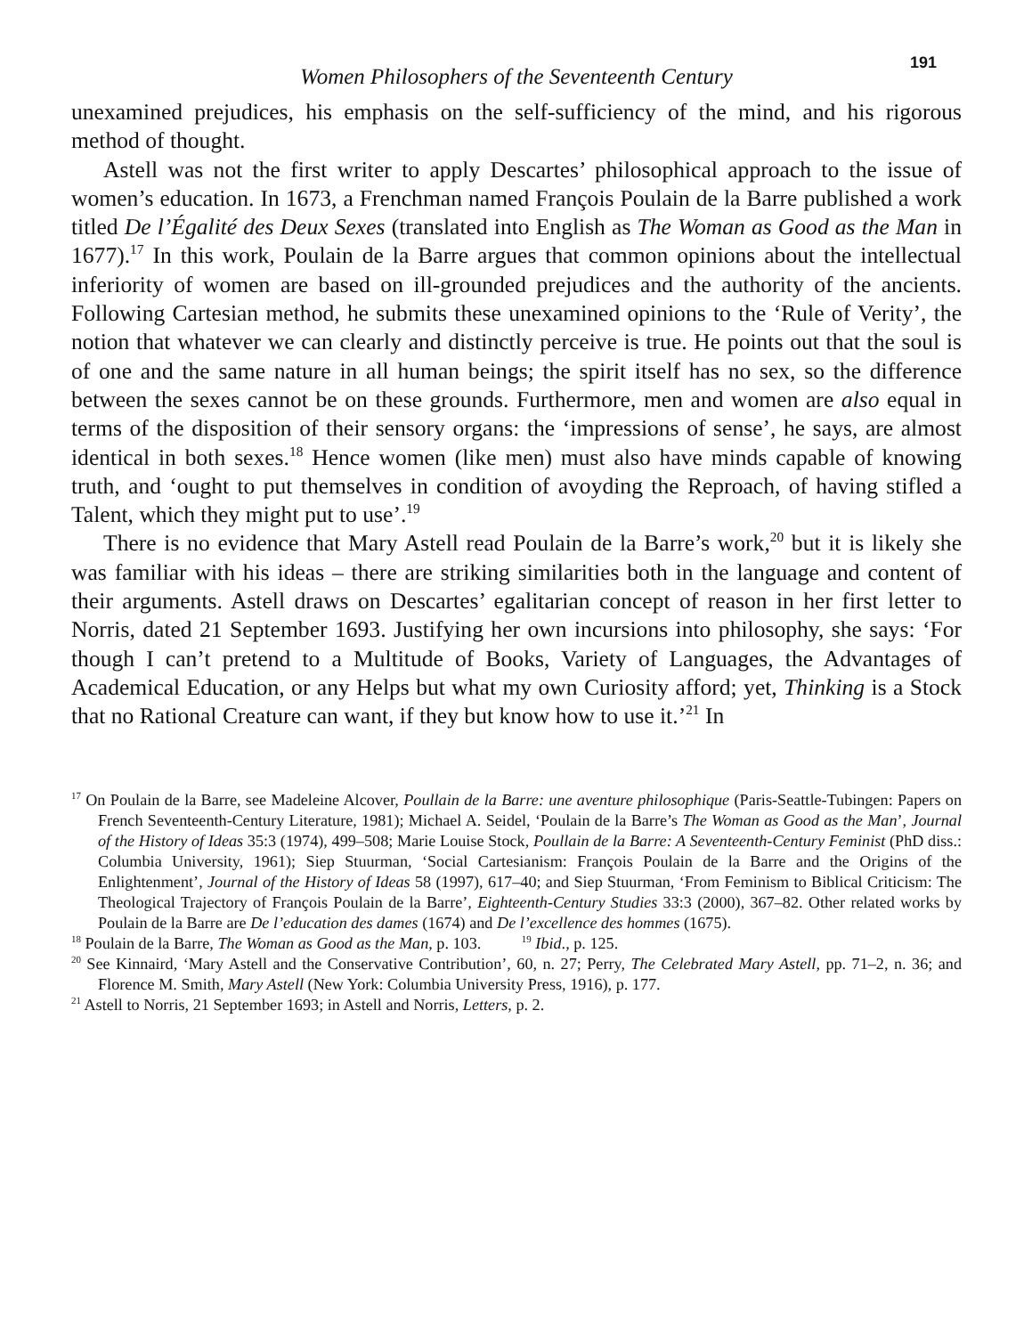191
Women Philosophers of the Seventeenth Century
unexamined prejudices, his emphasis on the self-sufficiency of the mind, and his rigorous method of thought.
Astell was not the first writer to apply Descartes’ philosophical approach to the issue of women’s education. In 1673, a Frenchman named François Poulain de la Barre published a work titled De l’Égalité des Deux Sexes (translated into English as The Woman as Good as the Man in 1677).<sup>17</sup> In this work, Poulain de la Barre argues that common opinions about the intellectual inferiority of women are based on ill-grounded prejudices and the authority of the ancients. Following Cartesian method, he submits these unexamined opinions to the ‘Rule of Verity’, the notion that whatever we can clearly and distinctly perceive is true. He points out that the soul is of one and the same nature in all human beings; the spirit itself has no sex, so the difference between the sexes cannot be on these grounds. Furthermore, men and women are also equal in terms of the disposition of their sensory organs: the ‘impressions of sense’, he says, are almost identical in both sexes.<sup>18</sup> Hence women (like men) must also have minds capable of knowing truth, and ‘ought to put themselves in condition of avoyding the Reproach, of having stifled a Talent, which they might put to use’.<sup>19</sup>
There is no evidence that Mary Astell read Poulain de la Barre’s work,<sup>20</sup> but it is likely she was familiar with his ideas – there are striking similarities both in the language and content of their arguments. Astell draws on Descartes’ egalitarian concept of reason in her first letter to Norris, dated 21 September 1693. Justifying her own incursions into philosophy, she says: ‘For though I can’t pretend to a Multitude of Books, Variety of Languages, the Advantages of Academical Education, or any Helps but what my own Curiosity afford; yet, Thinking is a Stock that no Rational Creature can want, if they but know how to use it.’<sup>21</sup> In
<sup>17</sup> On Poulain de la Barre, see Madeleine Alcover, Poullain de la Barre: une aventure philosophique (Paris-Seattle-Tubingen: Papers on French Seventeenth-Century Literature, 1981); Michael A. Seidel, ‘Poulain de la Barre’s The Woman as Good as the Man’, Journal of the History of Ideas 35:3 (1974), 499–508; Marie Louise Stock, Poullain de la Barre: A Seventeenth-Century Feminist (PhD diss.: Columbia University, 1961); Siep Stuurman, ‘Social Cartesianism: François Poulain de la Barre and the Origins of the Enlightenment’, Journal of the History of Ideas 58 (1997), 617–40; and Siep Stuurman, ‘From Feminism to Biblical Criticism: The Theological Trajectory of François Poulain de la Barre’, Eighteenth-Century Studies 33:3 (2000), 367–82. Other related works by Poulain de la Barre are De l’education des dames (1674) and De l’excellence des hommes (1675).
<sup>18</sup> Poulain de la Barre, The Woman as Good as the Man, p. 103. <sup>19</sup> Ibid., p. 125.
<sup>20</sup> See Kinnaird, ‘Mary Astell and the Conservative Contribution’, 60, n. 27; Perry, The Celebrated Mary Astell, pp. 71–2, n. 36; and Florence M. Smith, Mary Astell (New York: Columbia University Press, 1916), p. 177.
<sup>21</sup> Astell to Norris, 21 September 1693; in Astell and Norris, Letters, p. 2.